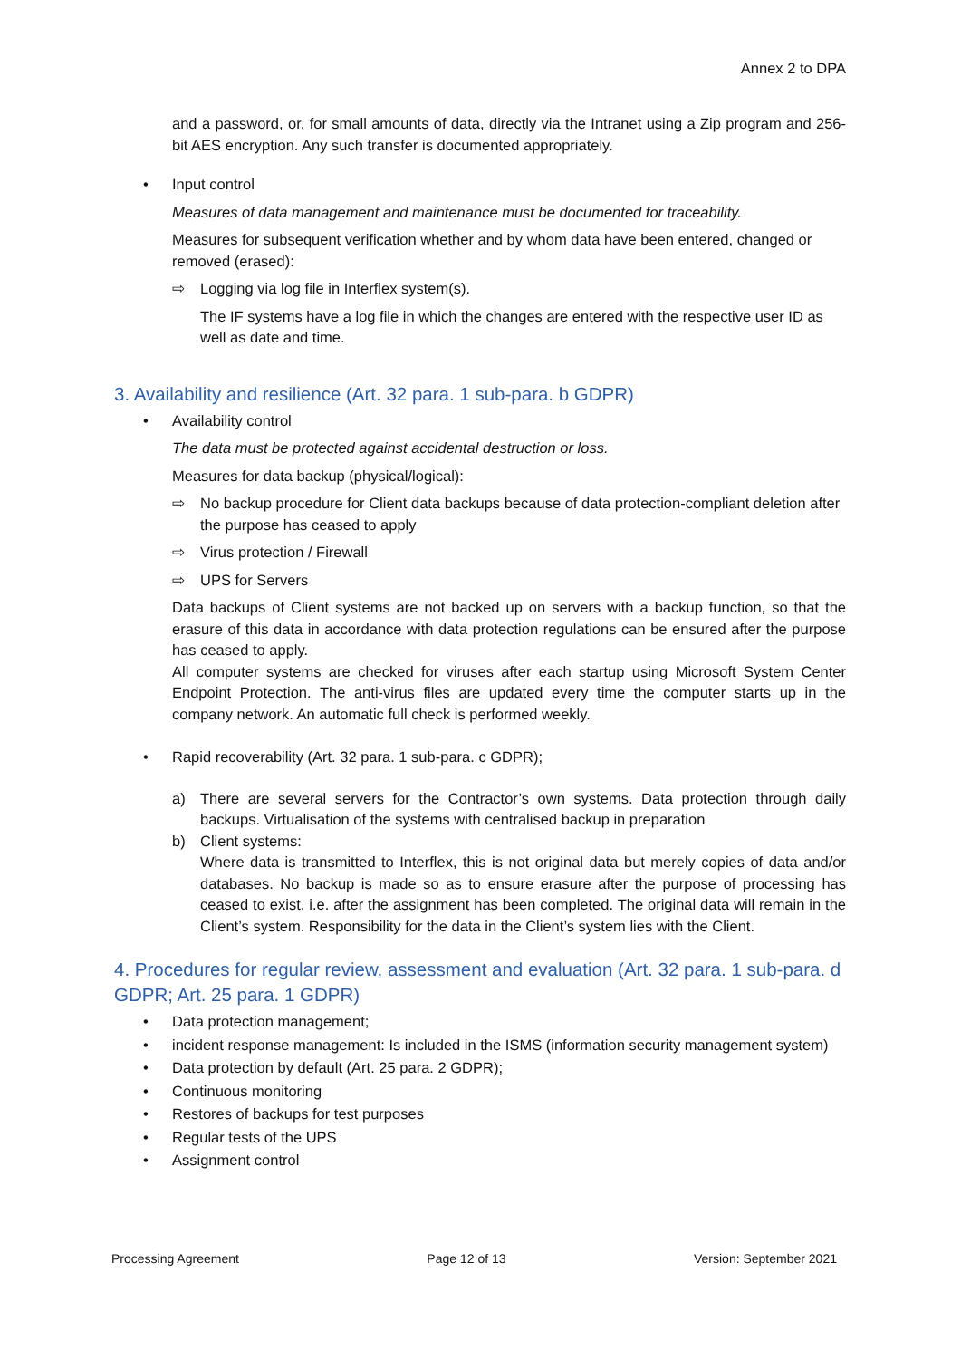Annex 2 to DPA
and a password, or, for small amounts of data, directly via the Intranet using a Zip program and 256-bit AES encryption. Any such transfer is documented appropriately.
• Input control
Measures of data management and maintenance must be documented for traceability.
Measures for subsequent verification whether and by whom data have been entered, changed or removed (erased):
⇨ Logging via log file in Interflex system(s).
The IF systems have a log file in which the changes are entered with the respective user ID as well as date and time.
3. Availability and resilience (Art. 32 para. 1 sub-para. b GDPR)
• Availability control
The data must be protected against accidental destruction or loss.
Measures for data backup (physical/logical):
⇨ No backup procedure for Client data backups because of data protection-compliant deletion after the purpose has ceased to apply
⇨ Virus protection / Firewall
⇨ UPS for Servers
Data backups of Client systems are not backed up on servers with a backup function, so that the erasure of this data in accordance with data protection regulations can be ensured after the purpose has ceased to apply.
All computer systems are checked for viruses after each startup using Microsoft System Center Endpoint Protection. The anti-virus files are updated every time the computer starts up in the company network. An automatic full check is performed weekly.
• Rapid recoverability (Art. 32 para. 1 sub-para. c GDPR);
a) There are several servers for the Contractor’s own systems. Data protection through daily backups. Virtualisation of the systems with centralised backup in preparation
b) Client systems:
Where data is transmitted to Interflex, this is not original data but merely copies of data and/or databases. No backup is made so as to ensure erasure after the purpose of processing has ceased to exist, i.e. after the assignment has been completed. The original data will remain in the Client’s system. Responsibility for the data in the Client’s system lies with the Client.
4. Procedures for regular review, assessment and evaluation (Art. 32 para. 1 sub-para. d GDPR; Art. 25 para. 1 GDPR)
• Data protection management;
• incident response management: Is included in the ISMS (information security management system)
• Data protection by default (Art. 25 para. 2 GDPR);
• Continuous monitoring
• Restores of backups for test purposes
• Regular tests of the UPS
• Assignment control
Processing Agreement Page 12 of 13 Version: September 2021